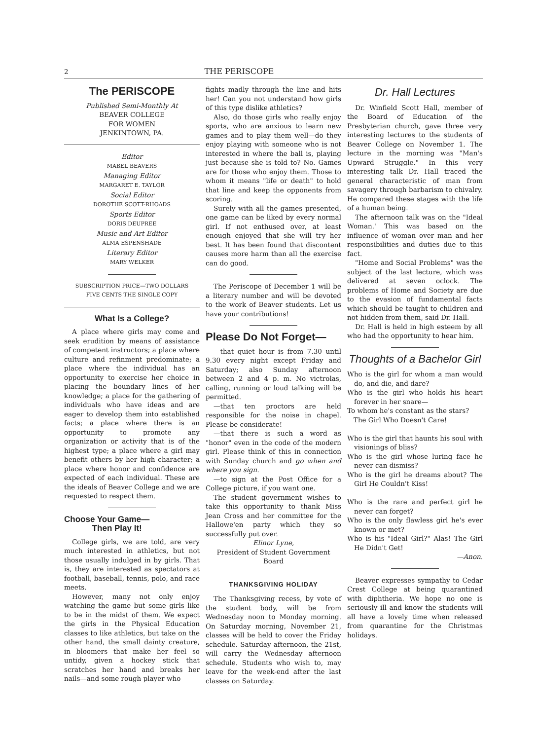2 THE PERISCOPE
The PERISCOPE
Published Semi-Monthly At
BEAVER COLLEGE
FOR WOMEN
JENKINTOWN, PA.
Editor
MABEL BEAVERS
Managing Editor
MARGARET E. TAYLOR
Social Editor
DOROTHE SCOTT-RHOADS
Sports Editor
DORIS DEUPREE
Music and Art Editor
ALMA ESPENSHADE
Literary Editor
MARY WELKER
SUBSCRIPTION PRICE—TWO DOLLARS
FIVE CENTS THE SINGLE COPY
What Is a College?
A place where girls may come and seek erudition by means of assistance of competent instructors; a place where culture and refinment predominate; a place where the individual has an opportunity to exercise her choice in placing the boundary lines of her knowledge; a place for the gathering of individuals who have ideas and are eager to develop them into established facts; a place where there is an opportunity to promote any organization or activity that is of the highest type; a place where a girl may benefit others by her high character; a place where honor and confidence are expected of each individual. These are the ideals of Beaver College and we are requested to respect them.
Choose Your Game—
Then Play It!
College girls, we are told, are very much interested in athletics, but not those usually indulged in by girls. That is, they are interested as spectators at football, baseball, tennis, polo, and race meets.
However, many not only enjoy watching the game but some girls like to be in the midst of them. We expect the girls in the Physical Education classes to like athletics, but take on the other hand, the small dainty creature, in bloomers that make her feel so untidy, given a hockey stick that scratches her hand and breaks her nails—and some rough player who
fights madly through the line and hits her! Can you not understand how girls of this type dislike athletics?
Also, do those girls who really enjoy sports, who are anxious to learn new games and to play them well—do they enjoy playing with someone who is not interested in where the ball is, playing just because she is told to? No. Games are for those who enjoy them. Those to whom it means "life or death" to hold that line and keep the opponents from scoring.
Surely with all the games presented, one game can be liked by every normal girl. If not enthused over, at least enough enjoyed that she will try her best. It has been found that discontent causes more harm than all the exercise can do good.
The Periscope of December 1 will be a literary number and will be devoted to the work of Beaver students. Let us have your contributions!
Please Do Not Forget—
—that quiet hour is from 7.30 until 9.30 every night except Friday and Saturday; also Sunday afternoon between 2 and 4 p. m. No victrolas, calling, running or loud talking will be permitted.
—that ten proctors are held responsible for the noise in chapel. Please be considerate!
—that there is such a word as "honor" even in the code of the modern girl. Please think of this in connection with Sunday church and go when and where you sign.
—to sign at the Post Office for a College picture, if you want one.
The student government wishes to take this opportunity to thank Miss Jean Cross and her committee for the Hallowe'en party which they so successfully put over.
Elinor Lyne,
President of Student Government Board
THANKSGIVING HOLIDAY
The Thanksgiving recess, by vote of the student body, will be from Wednesday noon to Monday morning. On Saturday morning, November 21, classes will be held to cover the Friday schedule. Saturday afternoon, the 21st, will carry the Wednesday afternoon schedule. Students who wish to, may leave for the week-end after the last classes on Saturday.
Dr. Hall Lectures
Dr. Winfield Scott Hall, member of the Board of Education of the Presbyterian church, gave three very interesting lectures to the students of Beaver College on November 1. The lecture in the morning was "Man's Upward Struggle." In this very interesting talk Dr. Hall traced the general characteristic of man from savagery through barbarism to chivalry. He compared these stages with the life of a human being.
The afternoon talk was on the "Ideal Woman.' This was based on the influence of woman over man and her responsibilities and duties due to this fact.
"Home and Social Problems" was the subject of the last lecture, which was delivered at seven oclock. The problems of Home and Society are due to the evasion of fundamental facts which should be taught to children and not hidden from them, said Dr. Hall.
Dr. Hall is held in high esteem by all who had the opportunity to hear him.
Thoughts of a Bachelor Girl
Who is the girl for whom a man would do, and die, and dare?
Who is the girl who holds his heart forever in her snare—
To whom he's constant as the stars?
The Girl Who Doesn't Care!
Who is the girl that haunts his soul with visionings of bliss?
Who is the girl whose luring face he never can dismiss?
Who is the girl he dreams about? The Girl He Couldn't Kiss!
Who is the rare and perfect girl he never can forget?
Who is the only flawless girl he's ever known or met?
Who is his "Ideal Girl?" Alas! The Girl He Didn't Get!
—Anon.
Beaver expresses sympathy to Cedar Crest College at being quarantined with diphtheria. We hope no one is seriously ill and know the students will all have a lovely time when released from quarantine for the Christmas holidays.